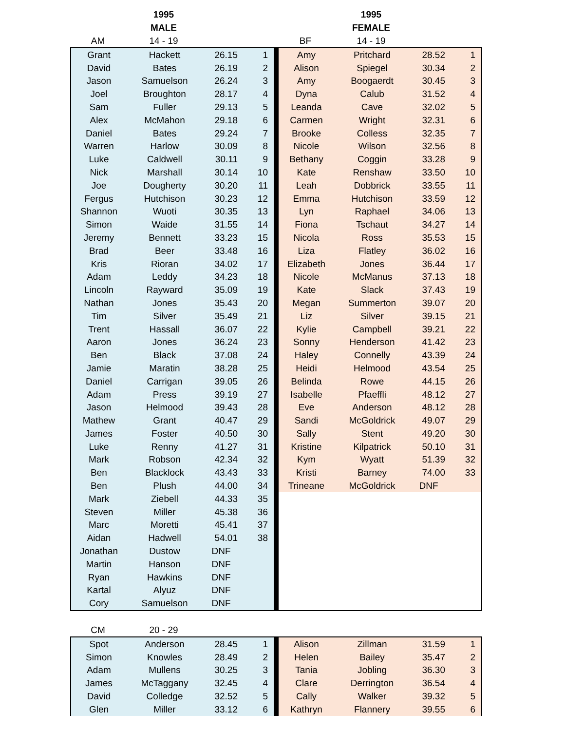| | 1995 | | | | | 1995 | | |
| --- | --- | --- | --- | --- | --- | --- | --- | --- |
| | MALE | | | | | FEMALE | | |
| AM | 14 - 19 | | | | BF | 14 - 19 | | |
| Grant | Hackett | 26.15 | 1 | | Amy | Pritchard | 28.52 | 1 |
| David | Bates | 26.19 | 2 | | Alison | Spiegel | 30.34 | 2 |
| Jason | Samuelson | 26.24 | 3 | | Amy | Boogaerdt | 30.45 | 3 |
| Joel | Broughton | 28.17 | 4 | | Dyna | Calub | 31.52 | 4 |
| Sam | Fuller | 29.13 | 5 | | Leanda | Cave | 32.02 | 5 |
| Alex | McMahon | 29.18 | 6 | | Carmen | Wright | 32.31 | 6 |
| Daniel | Bates | 29.24 | 7 | | Brooke | Colless | 32.35 | 7 |
| Warren | Harlow | 30.09 | 8 | | Nicole | Wilson | 32.56 | 8 |
| Luke | Caldwell | 30.11 | 9 | | Bethany | Coggin | 33.28 | 9 |
| Nick | Marshall | 30.14 | 10 | | Kate | Renshaw | 33.50 | 10 |
| Joe | Dougherty | 30.20 | 11 | | Leah | Dobbrick | 33.55 | 11 |
| Fergus | Hutchison | 30.23 | 12 | | Emma | Hutchison | 33.59 | 12 |
| Shannon | Wuoti | 30.35 | 13 | | Lyn | Raphael | 34.06 | 13 |
| Simon | Waide | 31.55 | 14 | | Fiona | Tschaut | 34.27 | 14 |
| Jeremy | Bennett | 33.23 | 15 | | Nicola | Ross | 35.53 | 15 |
| Brad | Beer | 33.48 | 16 | | Liza | Flatley | 36.02 | 16 |
| Kris | Rioran | 34.02 | 17 | | Elizabeth | Jones | 36.44 | 17 |
| Adam | Leddy | 34.23 | 18 | | Nicole | McManus | 37.13 | 18 |
| Lincoln | Rayward | 35.09 | 19 | | Kate | Slack | 37.43 | 19 |
| Nathan | Jones | 35.43 | 20 | | Megan | Summerton | 39.07 | 20 |
| Tim | Silver | 35.49 | 21 | | Liz | Silver | 39.15 | 21 |
| Trent | Hassall | 36.07 | 22 | | Kylie | Campbell | 39.21 | 22 |
| Aaron | Jones | 36.24 | 23 | | Sonny | Henderson | 41.42 | 23 |
| Ben | Black | 37.08 | 24 | | Haley | Connelly | 43.39 | 24 |
| Jamie | Maratin | 38.28 | 25 | | Heidi | Helmood | 43.54 | 25 |
| Daniel | Carrigan | 39.05 | 26 | | Belinda | Rowe | 44.15 | 26 |
| Adam | Press | 39.19 | 27 | | Isabelle | Pfaeffli | 48.12 | 27 |
| Jason | Helmood | 39.43 | 28 | | Eve | Anderson | 48.12 | 28 |
| Mathew | Grant | 40.47 | 29 | | Sandi | McGoldrick | 49.07 | 29 |
| James | Foster | 40.50 | 30 | | Sally | Stent | 49.20 | 30 |
| Luke | Renny | 41.27 | 31 | | Kristine | Kilpatrick | 50.10 | 31 |
| Mark | Robson | 42.34 | 32 | | Kym | Wyatt | 51.39 | 32 |
| Ben | Blacklock | 43.43 | 33 | | Kristi | Barney | 74.00 | 33 |
| Ben | Plush | 44.00 | 34 | | Trineane | McGoldrick | DNF | |
| Mark | Ziebell | 44.33 | 35 | | | | | |
| Steven | Miller | 45.38 | 36 | | | | | |
| Marc | Moretti | 45.41 | 37 | | | | | |
| Aidan | Hadwell | 54.01 | 38 | | | | | |
| Jonathan | Dustow | DNF | | | | | | |
| Martin | Hanson | DNF | | | | | | |
| Ryan | Hawkins | DNF | | | | | | |
| Kartal | Alyuz | DNF | | | | | | |
| Cory | Samuelson | DNF | | | | | | |
| CM | 20 - 29 | | | | | | | |
| --- | --- | --- | --- | --- | --- | --- | --- | --- |
| Spot | Anderson | 28.45 | 1 | | Alison | Zillman | 31.59 | 1 |
| Simon | Knowles | 28.49 | 2 | | Helen | Bailey | 35.47 | 2 |
| Adam | Mullens | 30.25 | 3 | | Tania | Jobling | 36.30 | 3 |
| James | McTaggany | 32.45 | 4 | | Clare | Derrington | 36.54 | 4 |
| David | Colledge | 32.52 | 5 | | Cally | Walker | 39.32 | 5 |
| Glen | Miller | 33.12 | 6 | | Kathryn | Flannery | 39.55 | 6 |